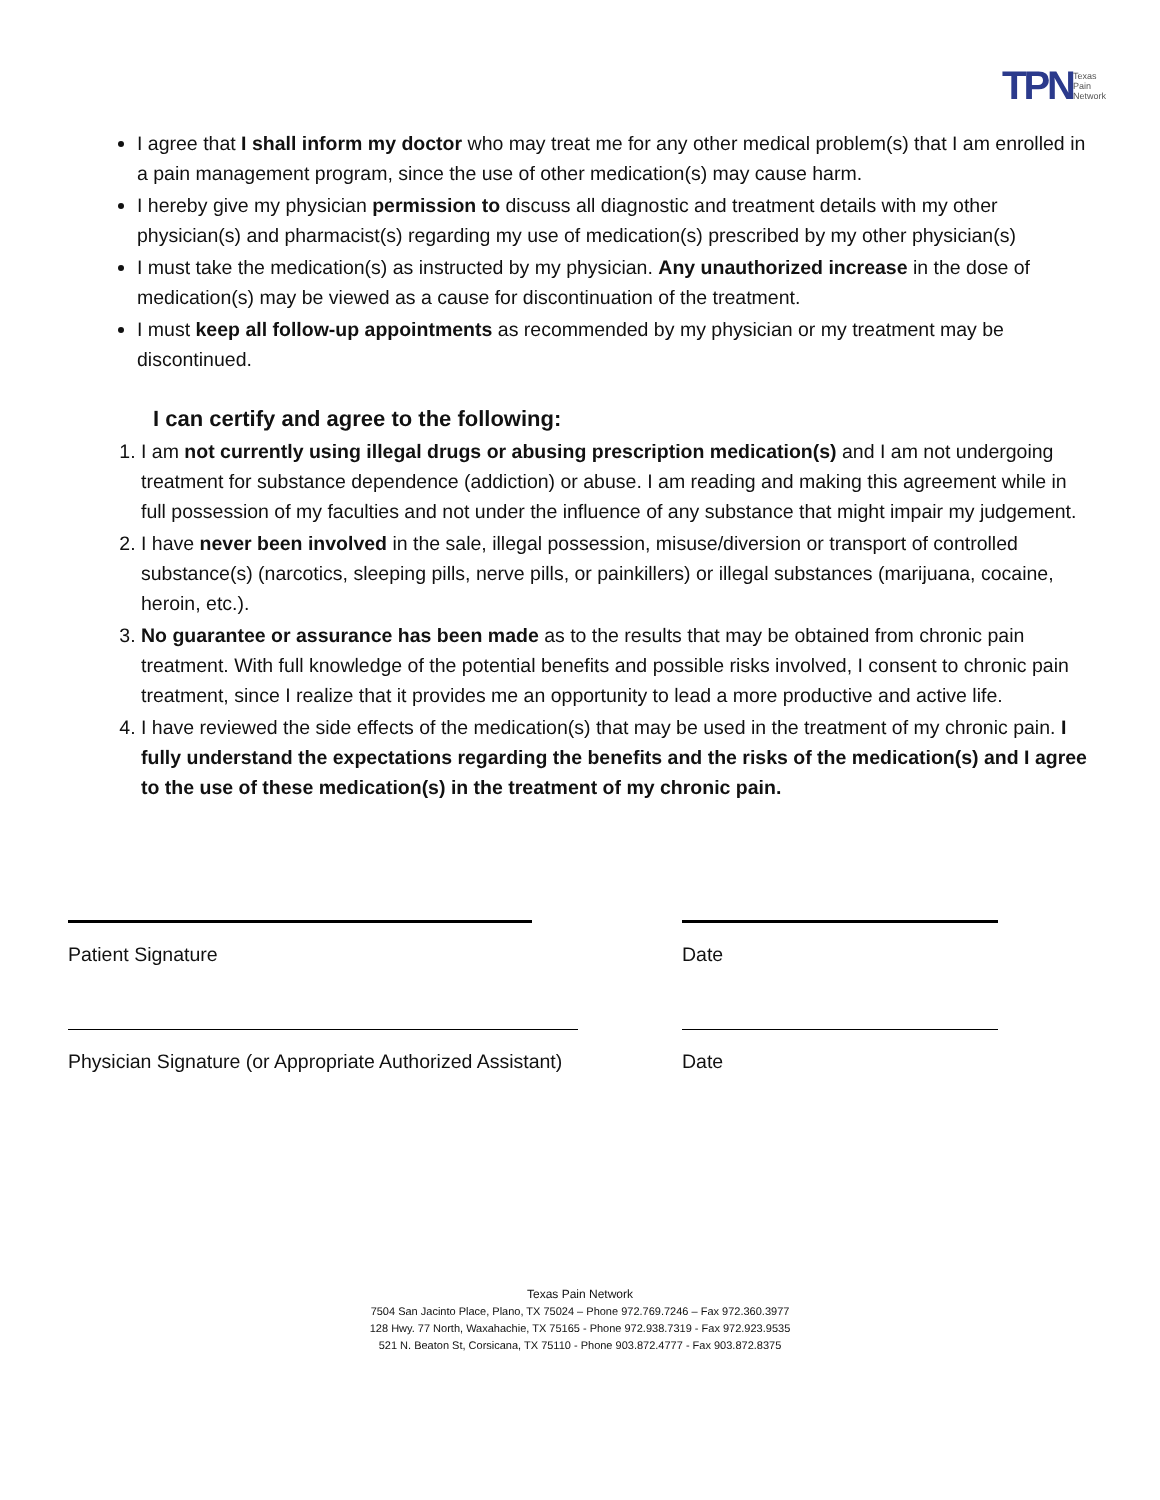TPN Texas
Pain
Network
I agree that I shall inform my doctor who may treat me for any other medical problem(s) that I am enrolled in a pain management program, since the use of other medication(s) may cause harm.
I hereby give my physician permission to discuss all diagnostic and treatment details with my other physician(s) and pharmacist(s) regarding my use of medication(s) prescribed by my other physician(s)
I must take the medication(s) as instructed by my physician. Any unauthorized increase in the dose of medication(s) may be viewed as a cause for discontinuation of the treatment.
I must keep all follow-up appointments as recommended by my physician or my treatment may be discontinued.
I can certify and agree to the following:
1. I am not currently using illegal drugs or abusing prescription medication(s) and I am not undergoing treatment for substance dependence (addiction) or abuse. I am reading and making this agreement while in full possession of my faculties and not under the influence of any substance that might impair my judgement.
2. I have never been involved in the sale, illegal possession, misuse/diversion or transport of controlled substance(s) (narcotics, sleeping pills, nerve pills, or painkillers) or illegal substances (marijuana, cocaine, heroin, etc.).
3. No guarantee or assurance has been made as to the results that may be obtained from chronic pain treatment. With full knowledge of the potential benefits and possible risks involved, I consent to chronic pain treatment, since I realize that it provides me an opportunity to lead a more productive and active life.
4. I have reviewed the side effects of the medication(s) that may be used in the treatment of my chronic pain. I fully understand the expectations regarding the benefits and the risks of the medication(s) and I agree to the use of these medication(s) in the treatment of my chronic pain.
Patient Signature Date
Physician Signature (or Appropriate Authorized Assistant)
Date
Texas Pain Network
7504 San Jacinto Place, Plano, TX 75024 – Phone 972.769.7246 – Fax 972.360.3977
128 Hwy. 77 North, Waxahachie, TX 75165 - Phone 972.938.7319 - Fax 972.923.9535
521 N. Beaton St, Corsicana, TX 75110 - Phone 903.872.4777 - Fax 903.872.8375